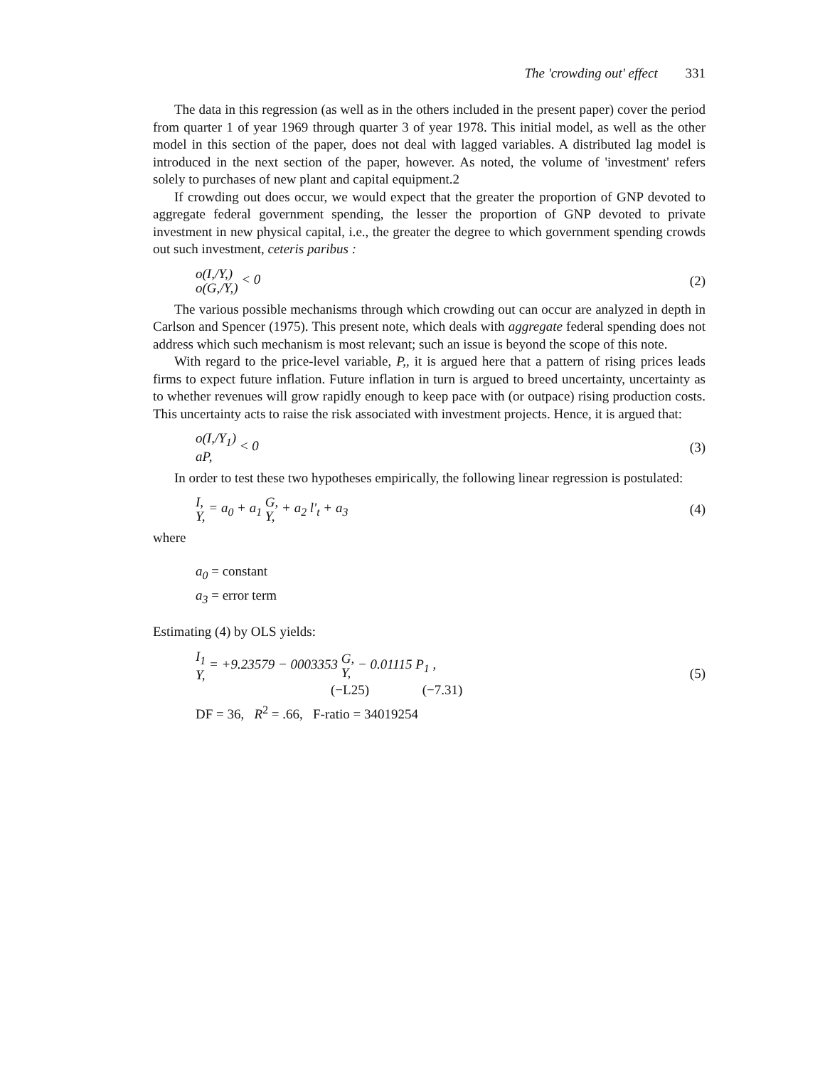The 'crowding out' effect 331
The data in this regression (as well as in the others included in the present paper) cover the period from quarter 1 of year 1969 through quarter 3 of year 1978. This initial model, as well as the other model in this section of the paper, does not deal with lagged variables. A distributed lag model is introduced in the next section of the paper, however. As noted, the volume of 'investment' refers solely to purchases of new plant and capital equipment.2
If crowding out does occur, we would expect that the greater the proportion of GNP devoted to aggregate federal government spending, the lesser the proportion of GNP devoted to private investment in new physical capital, i.e., the greater the degree to which government spending crowds out such investment, ceteris paribus :
o(I,/Y,)
o(G,/Y,) < 0
(2)
The various possible mechanisms through which crowding out can occur are analyzed in depth in Carlson and Spencer (1975). This present note, which deals with aggregate federal spending does not address which such mechanism is most relevant; such an issue is beyond the scope of this note.
With regard to the price-level variable, P,, it is argued here that a pattern of rising prices leads firms to expect future inflation. Future inflation in turn is argued to breed uncertainty, uncertainty as to whether revenues will grow rapidly enough to keep pace with (or outpace) rising production costs. This uncertainty acts to raise the risk associated with investment projects. Hence, it is argued that:
o(I,/Y<sub>1</sub>)
aP, < 0
(3)
In order to test these two hypotheses empirically, the following linear regression is postulated:
I,
Y, = a<sub>0</sub> + a<sub>1</sub> G,
Y, + a<sub>2</sub> l'<sub>t</sub> + a<sub>3</sub>
(4)
where
a<sub>0</sub> = constant
a<sub>3</sub> = error term
Estimating (4) by OLS yields:
I<sub>1</sub>
Y, = +9.23579 − 0003353 G,
Y, − 0.01115 P<sub>1</sub> ,
(−L25) (−7.31)
(5)
DF = 36, R<sup>2</sup> = .66, F-ratio = 34019254